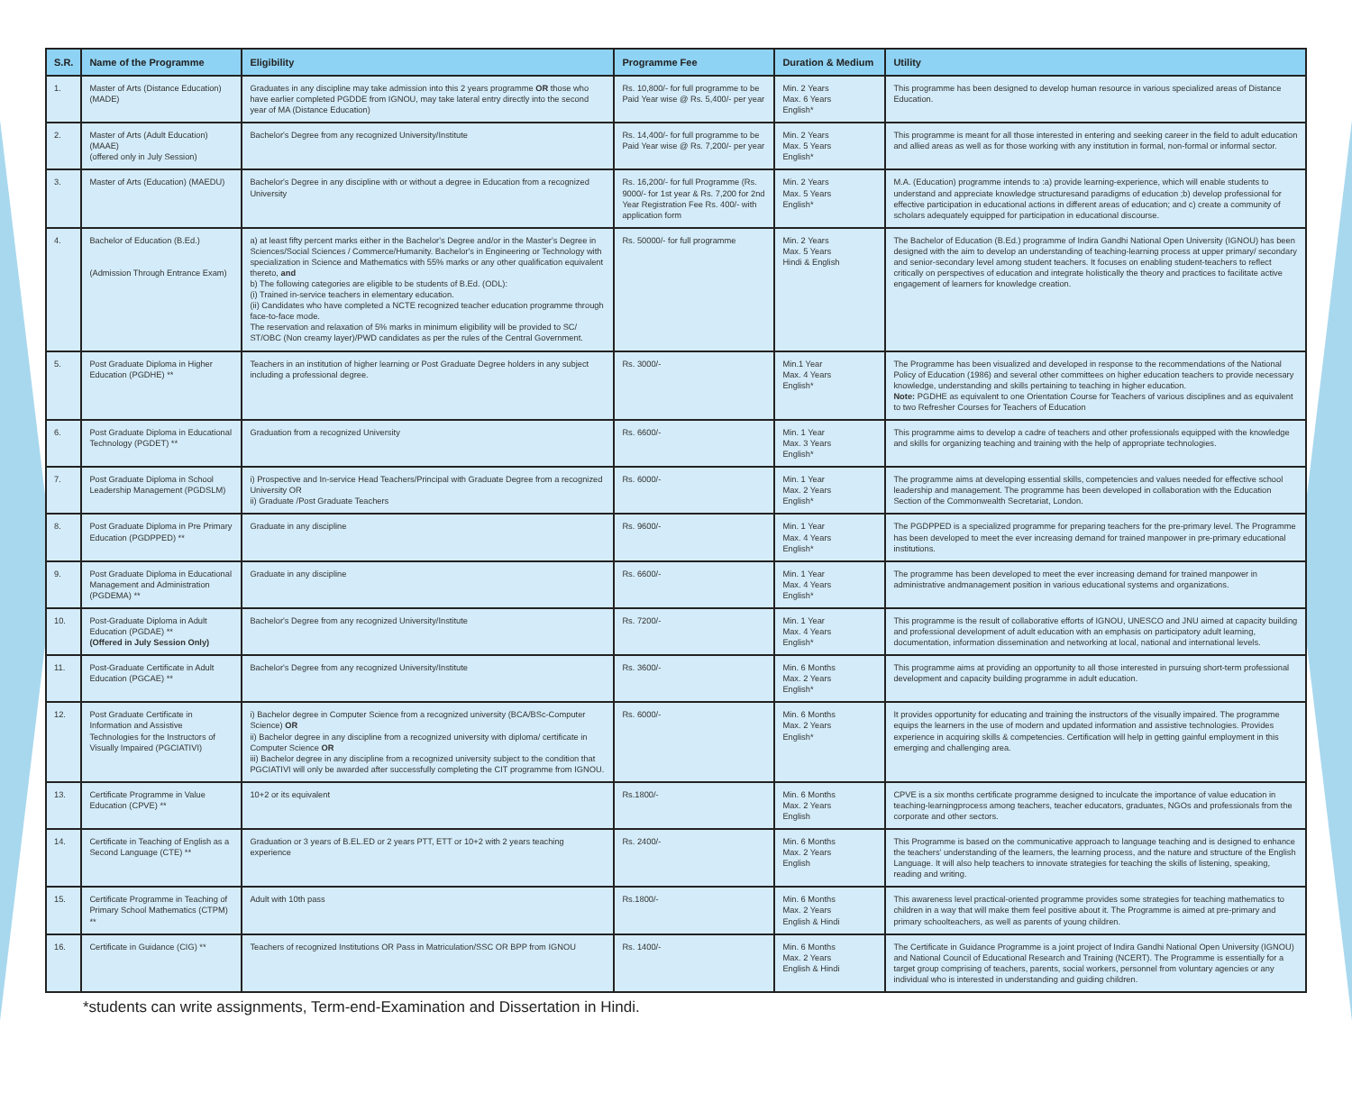| S.R. | Name of the Programme | Eligibility | Programme Fee | Duration & Medium | Utility |
| --- | --- | --- | --- | --- | --- |
| 1. | Master of Arts (Distance Education) (MADE) | Graduates in any discipline may take admission into this 2 years programme OR those who have earlier completed PGDDE from IGNOU, may take lateral entry directly into the second year of MA (Distance Education) | Rs. 10,800/- for full programme to be Paid Year wise @ Rs. 5,400/- per year | Min. 2 Years Max. 6 Years English* | This programme has been designed to develop human resource in various specialized areas of Distance Education. |
| 2. | Master of Arts (Adult Education) (MAAE) (offered only in July Session) | Bachelor's Degree from any recognized University/Institute | Rs. 14,400/- for full programme to be Paid Year wise @ Rs. 7,200/- per year | Min. 2 Years Max. 5 Years English* | This programme is meant for all those interested in entering and seeking career in the field to adult education and allied areas as well as for those working with any institution in formal, non-formal or informal sector. |
| 3. | Master of Arts (Education) (MAEDU) | Bachelor's Degree in any discipline with or without a degree in Education from a recognized University | Rs. 16,200/- for full Programme (Rs. 9000/- for 1st year & Rs. 7,200 for 2nd Year Registration Fee Rs. 400/- with application form | Min. 2 Years Max. 5 Years English* | M.A. (Education) programme intends to :a) provide learning-experience, which will enable students to understand and appreciate knowledge structuresand paradigms of education ;b) develop professional for effective participation in educational actions in different areas of education; and c) create a community of scholars adequately equipped for participation in educational discourse. |
| 4. | Bachelor of Education (B.Ed.) (Admission Through Entrance Exam) | a) at least fifty percent marks either in the Bachelor's Degree and/or in the Master's Degree in Sciences/Social Sciences / Commerce/Humanity. Bachelor's in Engineering or Technology with specialization in Science and Mathematics with 55% marks or any other qualification equivalent thereto, and b) The following categories are eligible to be students of B.Ed. (ODL): (i) Trained in-service teachers in elementary education. (ii) Candidates who have completed a NCTE recognized teacher education programme through face-to-face mode. The reservation and relaxation of 5% marks in minimum eligibility will be provided to SC/ ST/OBC (Non creamy layer)/PWD candidates as per the rules of the Central Government. | Rs. 50000/- for full programme | Min. 2 Years Max. 5 Years Hindi & English | The Bachelor of Education (B.Ed.) programme of Indira Gandhi National Open University (IGNOU) has been designed with the aim to develop an understanding of teaching-learning process at upper primary/ secondary and senior-secondary level among student teachers. It focuses on enabling student-teachers to reflect critically on perspectives of education and integrate holistically the theory and practices to facilitate active engagement of learners for knowledge creation. |
| 5. | Post Graduate Diploma in Higher Education (PGDHE) ** | Teachers in an institution of higher learning or Post Graduate Degree holders in any subject including a professional degree. | Rs. 3000/- | Min.1 Year Max. 4 Years English* | The Programme has been visualized and developed in response to the recommendations of the National Policy of Education (1986) and several other committees on higher education teachers to provide necessary knowledge, understanding and skills pertaining to teaching in higher education. Note: PGDHE as equivalent to one Orientation Course for Teachers of various disciplines and as equivalent to two Refresher Courses for Teachers of Education |
| 6. | Post Graduate Diploma in Educational Technology (PGDET) ** | Graduation from a recognized University | Rs. 6600/- | Min. 1 Year Max. 3 Years English* | This programme aims to develop a cadre of teachers and other professionals equipped with the knowledge and skills for organizing teaching and training with the help of appropriate technologies. |
| 7. | Post Graduate Diploma in School Leadership Management (PGDSLM) | i) Prospective and In-service Head Teachers/Principal with Graduate Degree from a recognized University OR ii) Graduate /Post Graduate Teachers | Rs. 6000/- | Min. 1 Year Max. 2 Years English* | The programme aims at developing essential skills, competencies and values needed for effective school leadership and management. The programme has been developed in collaboration with the Education Section of the Commonwealth Secretariat, London. |
| 8. | Post Graduate Diploma in Pre Primary Education (PGDPPED) ** | Graduate in any discipline | Rs. 9600/- | Min. 1 Year Max. 4 Years English* | The PGDPPED is a specialized programme for preparing teachers for the pre-primary level. The Programme has been developed to meet the ever increasing demand for trained manpower in pre-primary educational institutions. |
| 9. | Post Graduate Diploma in Educational Management and Administration (PGDEMA) ** | Graduate in any discipline | Rs. 6600/- | Min. 1 Year Max. 4 Years English* | The programme has been developed to meet the ever increasing demand for trained manpower in administrative andmanagement position in various educational systems and organizations. |
| 10. | Post-Graduate Diploma in Adult Education (PGDAE) ** (Offered in July Session Only) | Bachelor's Degree from any recognized University/Institute | Rs. 7200/- | Min. 1 Year Max. 4 Years English* | This programme is the result of collaborative efforts of IGNOU, UNESCO and JNU aimed at capacity building and professional development of adult education with an emphasis on participatory adult learning, documentation, information dissemination and networking at local, national and international levels. |
| 11. | Post-Graduate Certificate in Adult Education (PGCAE) ** | Bachelor's Degree from any recognized University/Institute | Rs. 3600/- | Min. 6 Months Max. 2 Years English* | This programme aims at providing an opportunity to all those interested in pursuing short-term professional development and capacity building programme in adult education. |
| 12. | Post Graduate Certificate in Information and Assistive Technologies for the Instructors of Visually Impaired (PGCIATIVI) | i) Bachelor degree in Computer Science from a recognized university (BCA/BSc-Computer Science) OR ii) Bachelor degree in any discipline from a recognized university with diploma/ certificate in Computer Science OR iii) Bachelor degree in any discipline from a recognized university subject to the condition that PGCIATIVI will only be awarded after successfully completing the CIT programme from IGNOU. | Rs. 6000/- | Min. 6 Months Max. 2 Years English* | It provides opportunity for educating and training the instructors of the visually impaired. The programme equips the learners in the use of modern and updated information and assistive technologies. Provides experience in acquiring skills & competencies. Certification will help in getting gainful employment in this emerging and challenging area. |
| 13. | Certificate Programme in Value Education (CPVE) ** | 10+2 or its equivalent | Rs.1800/- | Min. 6 Months Max. 2 Years English | CPVE is a six months certificate programme designed to inculcate the importance of value education in teaching-learningprocess among teachers, teacher educators, graduates, NGOs and professionals from the corporate and other sectors. |
| 14. | Certificate in Teaching of English as a Second Language (CTE) ** | Graduation or 3 years of B.EL.ED or 2 years PTT, ETT or 10+2 with 2 years teaching experience | Rs. 2400/- | Min. 6 Months Max. 2 Years English | This Programme is based on the communicative approach to language teaching and is designed to enhance the teachers' understanding of the learners, the learning process, and the nature and structure of the English Language. It will also help teachers to innovate strategies for teaching the skills of listening, speaking, reading and writing. |
| 15. | Certificate Programme in Teaching of Primary School Mathematics (CTPM) ** | Adult with 10th pass | Rs.1800/- | Min. 6 Months Max. 2 Years English & Hindi | This awareness level practical-oriented programme provides some strategies for teaching mathematics to children in a way that will make them feel positive about it. The Programme is aimed at pre-primary and primary schoolteachers, as well as parents of young children. |
| 16. | Certificate in Guidance (CIG) ** | Teachers of recognized Institutions OR Pass in Matriculation/SSC OR BPP from IGNOU | Rs. 1400/- | Min. 6 Months Max. 2 Years English & Hindi | The Certificate in Guidance Programme is a joint project of Indira Gandhi National Open University (IGNOU) and National Council of Educational Research and Training (NCERT). The Programme is essentially for a target group comprising of teachers, parents, social workers, personnel from voluntary agencies or any individual who is interested in understanding and guiding children. |
*students can write assignments, Term-end-Examination and Dissertation in Hindi.